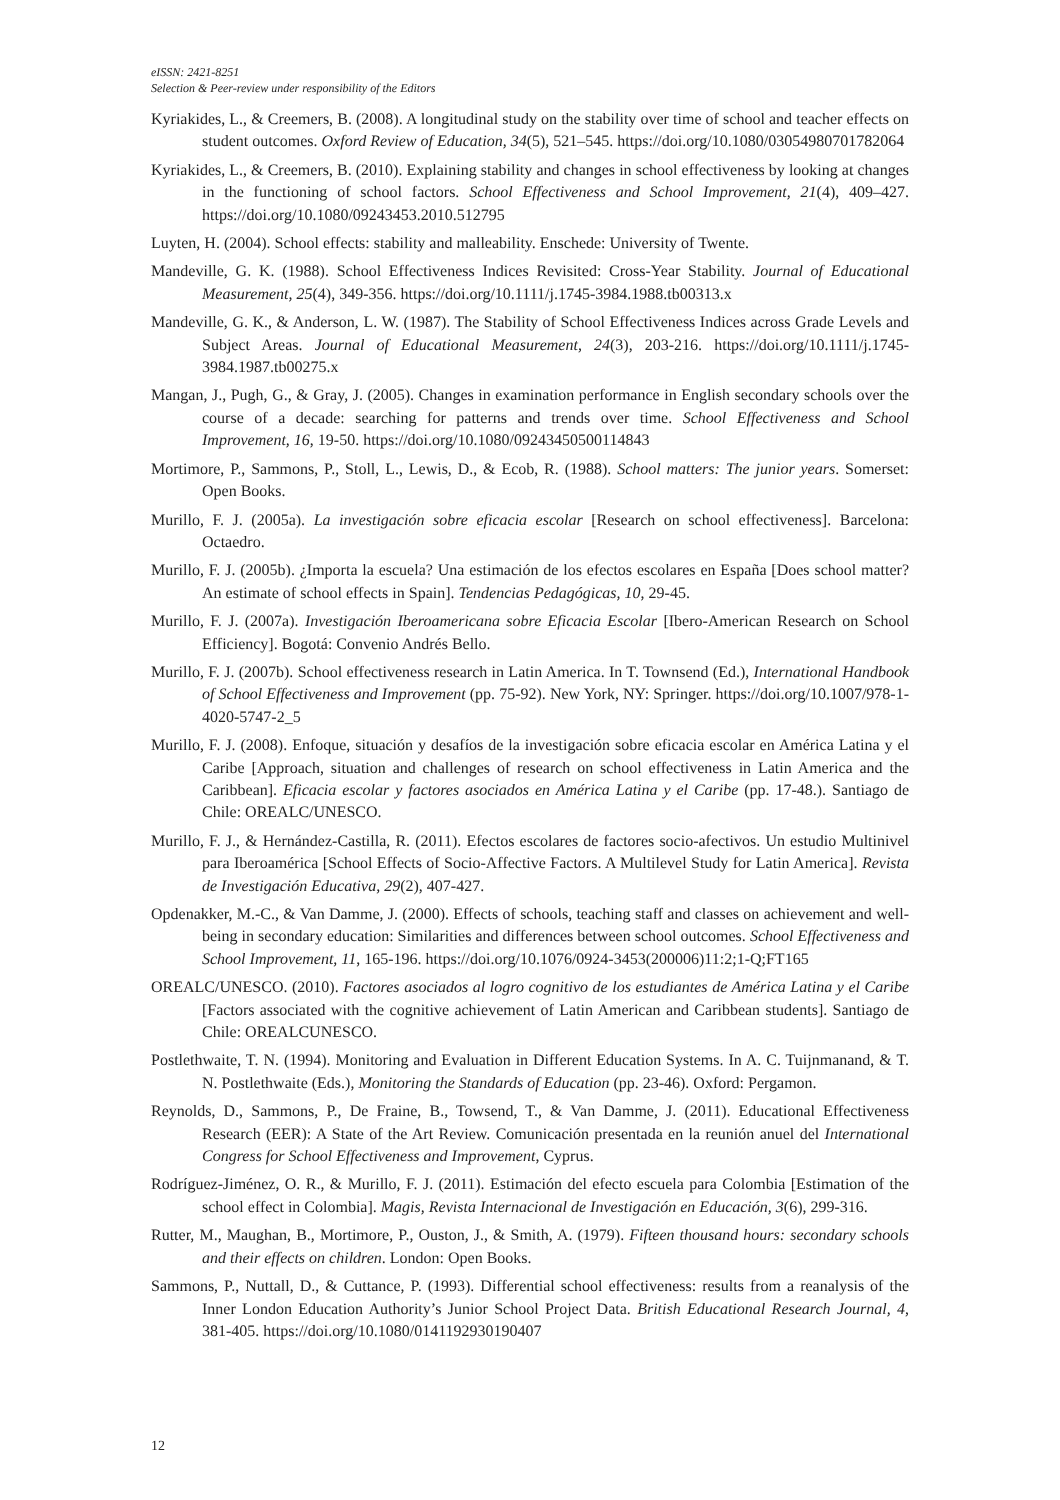eISSN: 2421-8251
Selection & Peer-review under responsibility of the Editors
Kyriakides, L., & Creemers, B. (2008). A longitudinal study on the stability over time of school and teacher effects on student outcomes. Oxford Review of Education, 34(5), 521–545. https://doi.org/10.1080/03054980701782064
Kyriakides, L., & Creemers, B. (2010). Explaining stability and changes in school effectiveness by looking at changes in the functioning of school factors. School Effectiveness and School Improvement, 21(4), 409–427. https://doi.org/10.1080/09243453.2010.512795
Luyten, H. (2004). School effects: stability and malleability. Enschede: University of Twente.
Mandeville, G. K. (1988). School Effectiveness Indices Revisited: Cross-Year Stability. Journal of Educational Measurement, 25(4), 349-356. https://doi.org/10.1111/j.1745-3984.1988.tb00313.x
Mandeville, G. K., & Anderson, L. W. (1987). The Stability of School Effectiveness Indices across Grade Levels and Subject Areas. Journal of Educational Measurement, 24(3), 203-216. https://doi.org/10.1111/j.1745-3984.1987.tb00275.x
Mangan, J., Pugh, G., & Gray, J. (2005). Changes in examination performance in English secondary schools over the course of a decade: searching for patterns and trends over time. School Effectiveness and School Improvement, 16, 19-50. https://doi.org/10.1080/09243450500114843
Mortimore, P., Sammons, P., Stoll, L., Lewis, D., & Ecob, R. (1988). School matters: The junior years. Somerset: Open Books.
Murillo, F. J. (2005a). La investigación sobre eficacia escolar [Research on school effectiveness]. Barcelona: Octaedro.
Murillo, F. J. (2005b). ¿Importa la escuela? Una estimación de los efectos escolares en España [Does school matter? An estimate of school effects in Spain]. Tendencias Pedagógicas, 10, 29-45.
Murillo, F. J. (2007a). Investigación Iberoamericana sobre Eficacia Escolar [Ibero-American Research on School Efficiency]. Bogotá: Convenio Andrés Bello.
Murillo, F. J. (2007b). School effectiveness research in Latin America. In T. Townsend (Ed.), International Handbook of School Effectiveness and Improvement (pp. 75-92). New York, NY: Springer. https://doi.org/10.1007/978-1-4020-5747-2_5
Murillo, F. J. (2008). Enfoque, situación y desafíos de la investigación sobre eficacia escolar en América Latina y el Caribe [Approach, situation and challenges of research on school effectiveness in Latin America and the Caribbean]. Eficacia escolar y factores asociados en América Latina y el Caribe (pp. 17-48.). Santiago de Chile: OREALC/UNESCO.
Murillo, F. J., & Hernández-Castilla, R. (2011). Efectos escolares de factores socio-afectivos. Un estudio Multinivel para Iberoamérica [School Effects of Socio-Affective Factors. A Multilevel Study for Latin America]. Revista de Investigación Educativa, 29(2), 407-427.
Opdenakker, M.-C., & Van Damme, J. (2000). Effects of schools, teaching staff and classes on achievement and well-being in secondary education: Similarities and differences between school outcomes. School Effectiveness and School Improvement, 11, 165-196. https://doi.org/10.1076/0924-3453(200006)11:2;1-Q;FT165
OREALC/UNESCO. (2010). Factores asociados al logro cognitivo de los estudiantes de América Latina y el Caribe [Factors associated with the cognitive achievement of Latin American and Caribbean students]. Santiago de Chile: OREALCUNESCO.
Postlethwaite, T. N. (1994). Monitoring and Evaluation in Different Education Systems. In A. C. Tuijnmanand, & T. N. Postlethwaite (Eds.), Monitoring the Standards of Education (pp. 23-46). Oxford: Pergamon.
Reynolds, D., Sammons, P., De Fraine, B., Towsend, T., & Van Damme, J. (2011). Educational Effectiveness Research (EER): A State of the Art Review. Comunicación presentada en la reunión anuel del International Congress for School Effectiveness and Improvement, Cyprus.
Rodríguez-Jiménez, O. R., & Murillo, F. J. (2011). Estimación del efecto escuela para Colombia [Estimation of the school effect in Colombia]. Magis, Revista Internacional de Investigación en Educación, 3(6), 299-316.
Rutter, M., Maughan, B., Mortimore, P., Ouston, J., & Smith, A. (1979). Fifteen thousand hours: secondary schools and their effects on children. London: Open Books.
Sammons, P., Nuttall, D., & Cuttance, P. (1993). Differential school effectiveness: results from a reanalysis of the Inner London Education Authority’s Junior School Project Data. British Educational Research Journal, 4, 381-405. https://doi.org/10.1080/0141192930190407
12